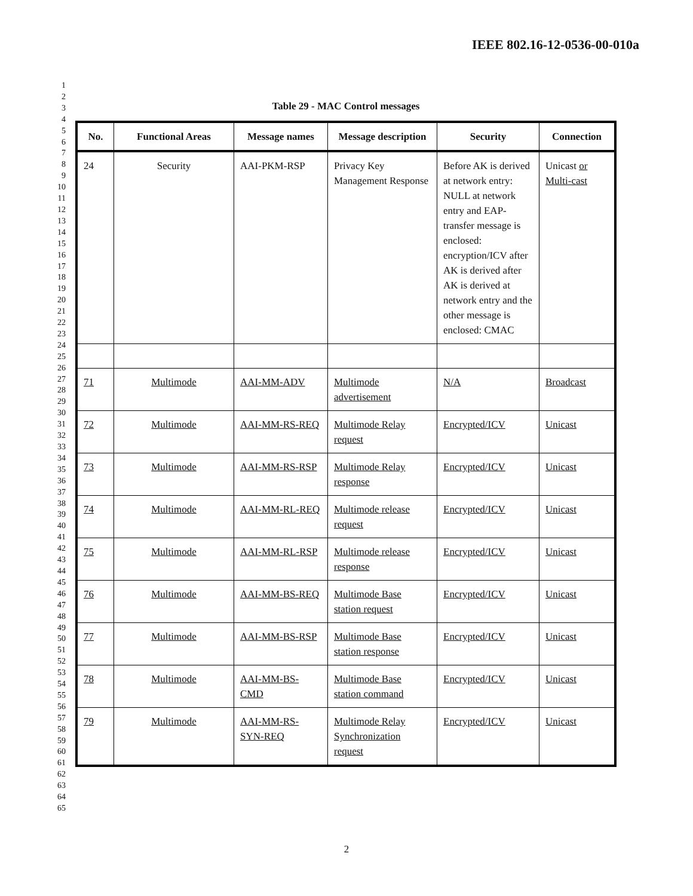IEEE 802.16-12-0536-00-010a
1
2
3
4
5
6
7
8
9
10
11
12
13
14
15
16
17
18
19
20
21
22
23
24
25
26
27
28
29
30
31
32
33
34
35
36
37
38
39
40
41
42
43
44
45
46
47
48
49
50
51
52
53
54
55
56
57
58
59
60
61
62
63
64
65
Table 29 - MAC Control messages
| No. | Functional Areas | Message names | Message description | Security | Connection |
| --- | --- | --- | --- | --- | --- |
| 24 | Security | AAI-PKM-RSP | Privacy Key Management Response | Before AK is derived at network entry: NULL at network entry and EAP-transfer message is enclosed: encryption/ICV after AK is derived after AK is derived at network entry and the other message is enclosed: CMAC | Unicast or Multi-cast |
| 71 | Multimode | AAI-MM-ADV | Multimode advertisement | N/A | Broadcast |
| 72 | Multimode | AAI-MM-RS-REQ | Multimode Relay request | Encrypted/ICV | Unicast |
| 73 | Multimode | AAI-MM-RS-RSP | Multimode Relay response | Encrypted/ICV | Unicast |
| 74 | Multimode | AAI-MM-RL-REQ | Multimode release request | Encrypted/ICV | Unicast |
| 75 | Multimode | AAI-MM-RL-RSP | Multimode release response | Encrypted/ICV | Unicast |
| 76 | Multimode | AAI-MM-BS-REQ | Multimode Base station request | Encrypted/ICV | Unicast |
| 77 | Multimode | AAI-MM-BS-RSP | Multimode Base station response | Encrypted/ICV | Unicast |
| 78 | Multimode | AAI-MM-BS-CMD | Multimode Base station command | Encrypted/ICV | Unicast |
| 79 | Multimode | AAI-MM-RS-SYN-REQ | Multimode Relay Synchronization request | Encrypted/ICV | Unicast |
2